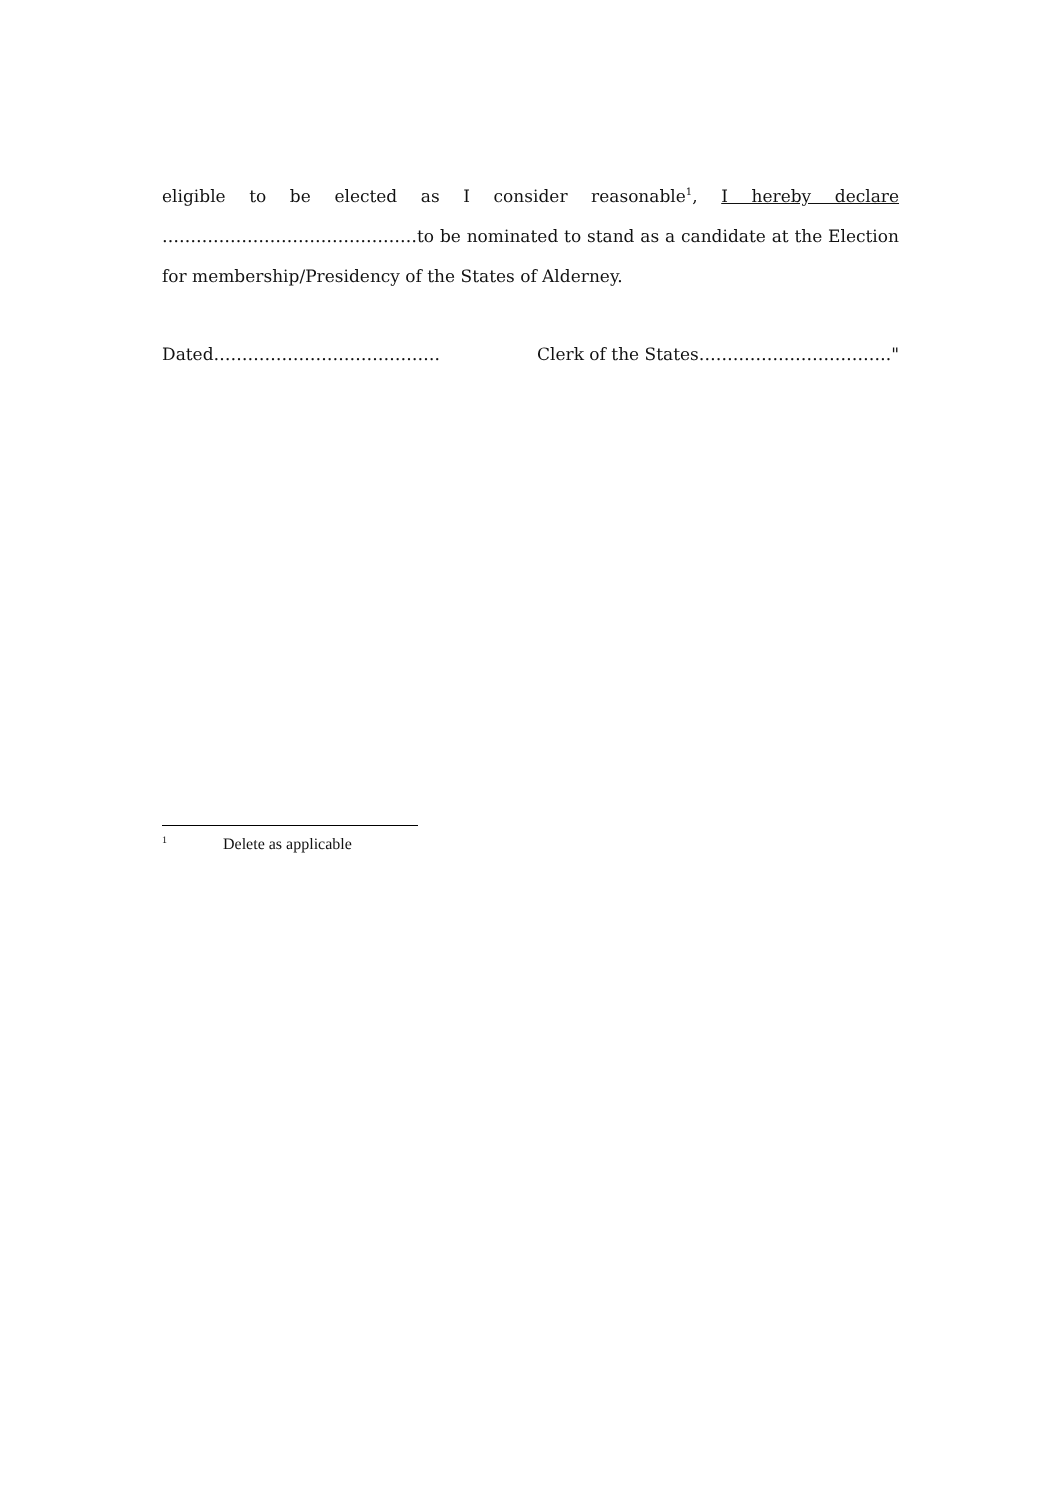eligible to be elected as I consider reasonable<sup>1</sup>, I hereby declare ………………………………………to be nominated to stand as a candidate at the Election for membership/Presidency of the States of Alderney.
Dated…………………………………. Clerk of the States……………………………."
<sup>1</sup> Delete as applicable